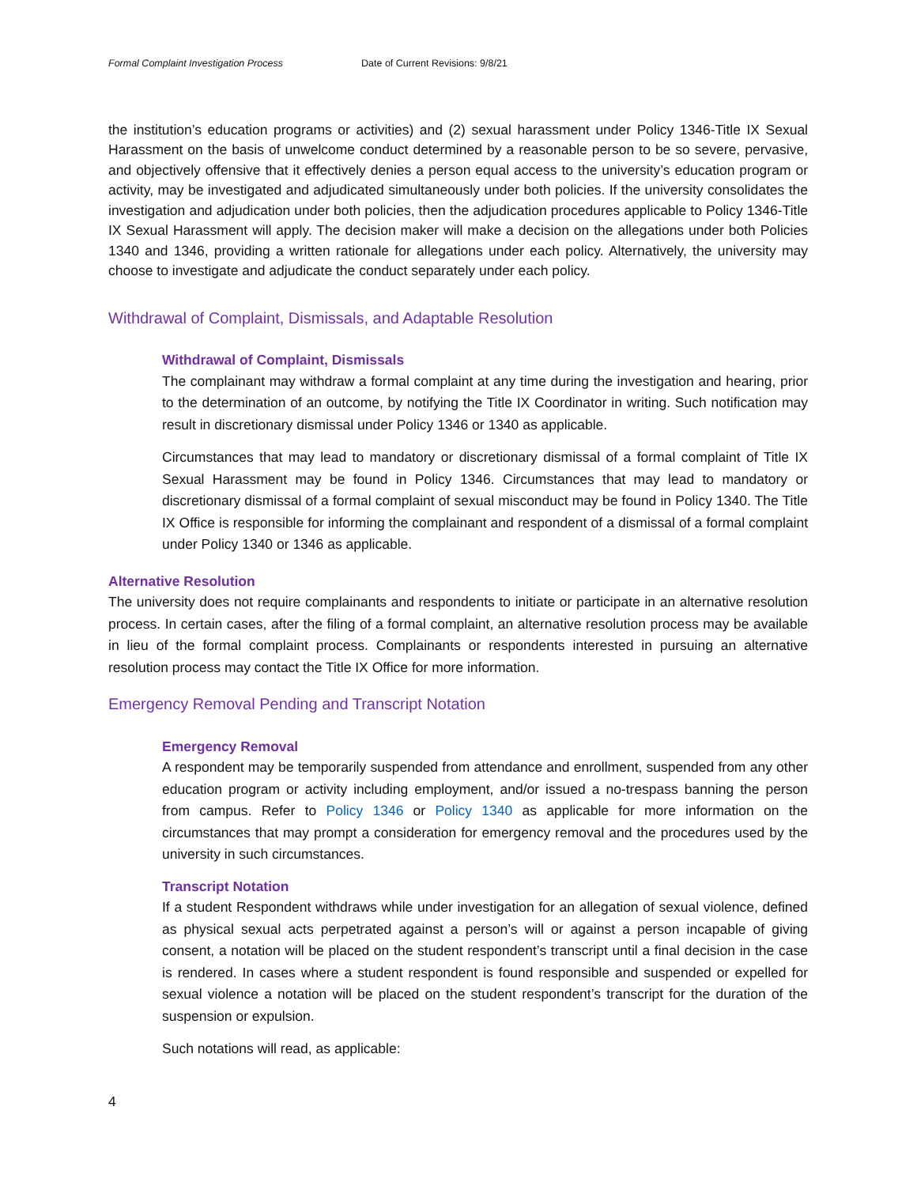Formal Complaint Investigation Process Date of Current Revisions: 9/8/21
the institution’s education programs or activities) and (2) sexual harassment under Policy 1346-Title IX Sexual Harassment on the basis of unwelcome conduct determined by a reasonable person to be so severe, pervasive, and objectively offensive that it effectively denies a person equal access to the university’s education program or activity, may be investigated and adjudicated simultaneously under both policies. If the university consolidates the investigation and adjudication under both policies, then the adjudication procedures applicable to Policy 1346-Title IX Sexual Harassment will apply. The decision maker will make a decision on the allegations under both Policies 1340 and 1346, providing a written rationale for allegations under each policy. Alternatively, the university may choose to investigate and adjudicate the conduct separately under each policy.
Withdrawal of Complaint, Dismissals, and Adaptable Resolution
Withdrawal of Complaint, Dismissals
The complainant may withdraw a formal complaint at any time during the investigation and hearing, prior to the determination of an outcome, by notifying the Title IX Coordinator in writing. Such notification may result in discretionary dismissal under Policy 1346 or 1340 as applicable.
Circumstances that may lead to mandatory or discretionary dismissal of a formal complaint of Title IX Sexual Harassment may be found in Policy 1346. Circumstances that may lead to mandatory or discretionary dismissal of a formal complaint of sexual misconduct may be found in Policy 1340. The Title IX Office is responsible for informing the complainant and respondent of a dismissal of a formal complaint under Policy 1340 or 1346 as applicable.
Alternative Resolution
The university does not require complainants and respondents to initiate or participate in an alternative resolution process. In certain cases, after the filing of a formal complaint, an alternative resolution process may be available in lieu of the formal complaint process. Complainants or respondents interested in pursuing an alternative resolution process may contact the Title IX Office for more information.
Emergency Removal Pending and Transcript Notation
Emergency Removal
A respondent may be temporarily suspended from attendance and enrollment, suspended from any other education program or activity including employment, and/or issued a no-trespass banning the person from campus. Refer to Policy 1346 or Policy 1340 as applicable for more information on the circumstances that may prompt a consideration for emergency removal and the procedures used by the university in such circumstances.
Transcript Notation
If a student Respondent withdraws while under investigation for an allegation of sexual violence, defined as physical sexual acts perpetrated against a person’s will or against a person incapable of giving consent, a notation will be placed on the student respondent’s transcript until a final decision in the case is rendered. In cases where a student respondent is found responsible and suspended or expelled for sexual violence a notation will be placed on the student respondent’s transcript for the duration of the suspension or expulsion.
Such notations will read, as applicable:
4